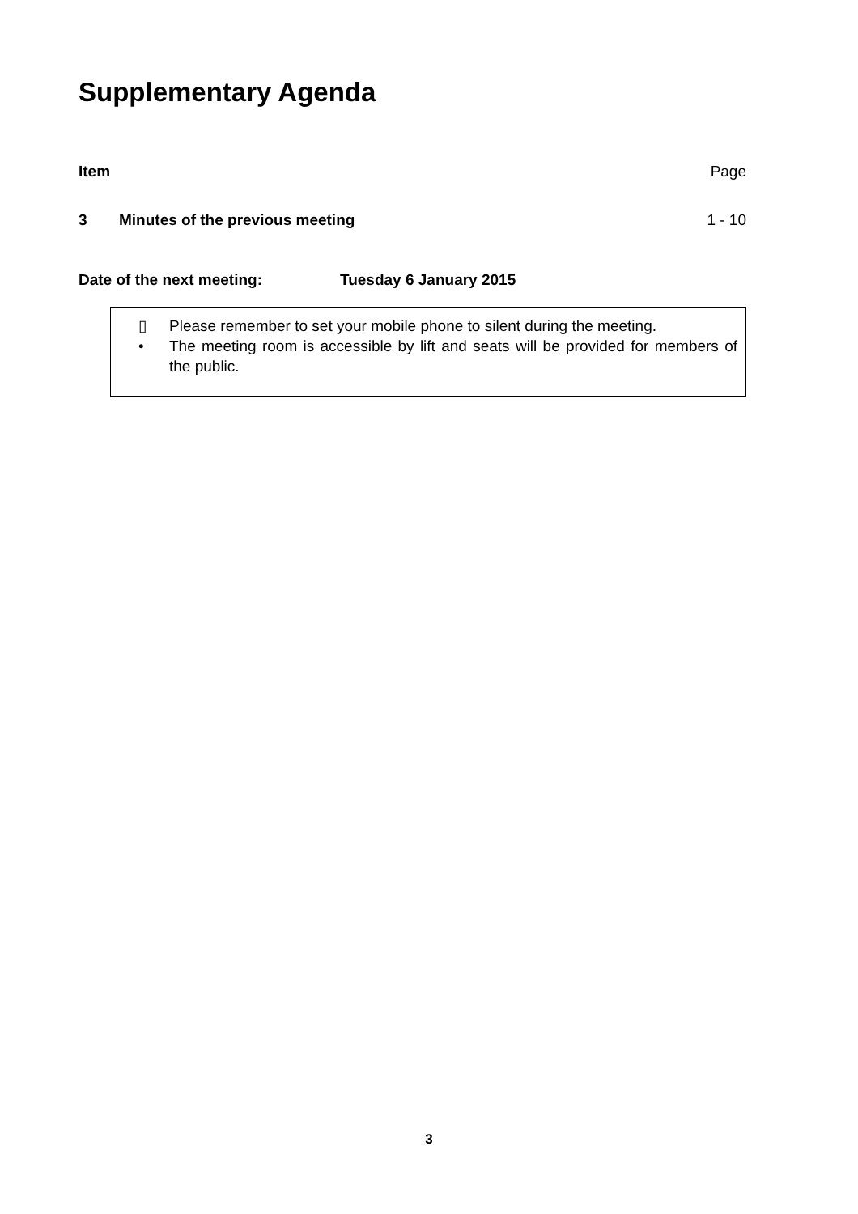Supplementary Agenda
Item Page
3 Minutes of the previous meeting 1 - 10
Date of the next meeting: Tuesday 6 January 2015
▯ Please remember to set your mobile phone to silent during the meeting.
• The meeting room is accessible by lift and seats will be provided for members of the public.
3